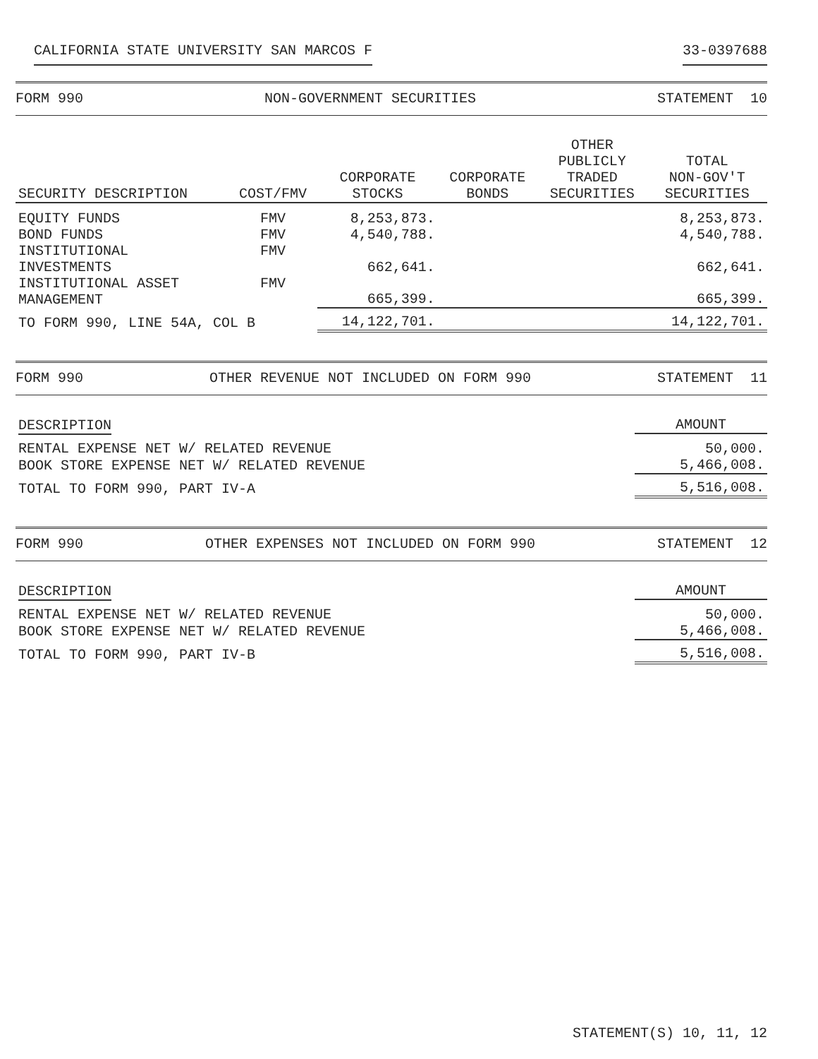CALIFORNIA STATE UNIVERSITY SAN MARCOS F 33-0397688
FORM 990 NON-GOVERNMENT SECURITIES STATEMENT 10
| SECURITY DESCRIPTION | COST/FMV | CORPORATE STOCKS | CORPORATE BONDS | OTHER PUBLICLY TRADED SECURITIES | TOTAL NON-GOV'T SECURITIES |
| --- | --- | --- | --- | --- | --- |
| EQUITY FUNDS | FMV | 8,253,873. | | | 8,253,873. |
| BOND FUNDS | FMV | 4,540,788. | | | 4,540,788. |
| INSTITUTIONAL INVESTMENTS | FMV | 662,641. | | | 662,641. |
| INSTITUTIONAL ASSET MANAGEMENT | FMV | 665,399. | | | 665,399. |
| TO FORM 990, LINE 54A, COL B | | 14,122,701. | | | 14,122,701. |
FORM 990 OTHER REVENUE NOT INCLUDED ON FORM 990 STATEMENT 11
| DESCRIPTION | AMOUNT |
| --- | --- |
| RENTAL EXPENSE NET W/ RELATED REVENUE | 50,000. |
| BOOK STORE EXPENSE NET W/ RELATED REVENUE | 5,466,008. |
| TOTAL TO FORM 990, PART IV-A | 5,516,008. |
FORM 990 OTHER EXPENSES NOT INCLUDED ON FORM 990 STATEMENT 12
| DESCRIPTION | AMOUNT |
| --- | --- |
| RENTAL EXPENSE NET W/ RELATED REVENUE | 50,000. |
| BOOK STORE EXPENSE NET W/ RELATED REVENUE | 5,466,008. |
| TOTAL TO FORM 990, PART IV-B | 5,516,008. |
STATEMENT(S) 10, 11, 12